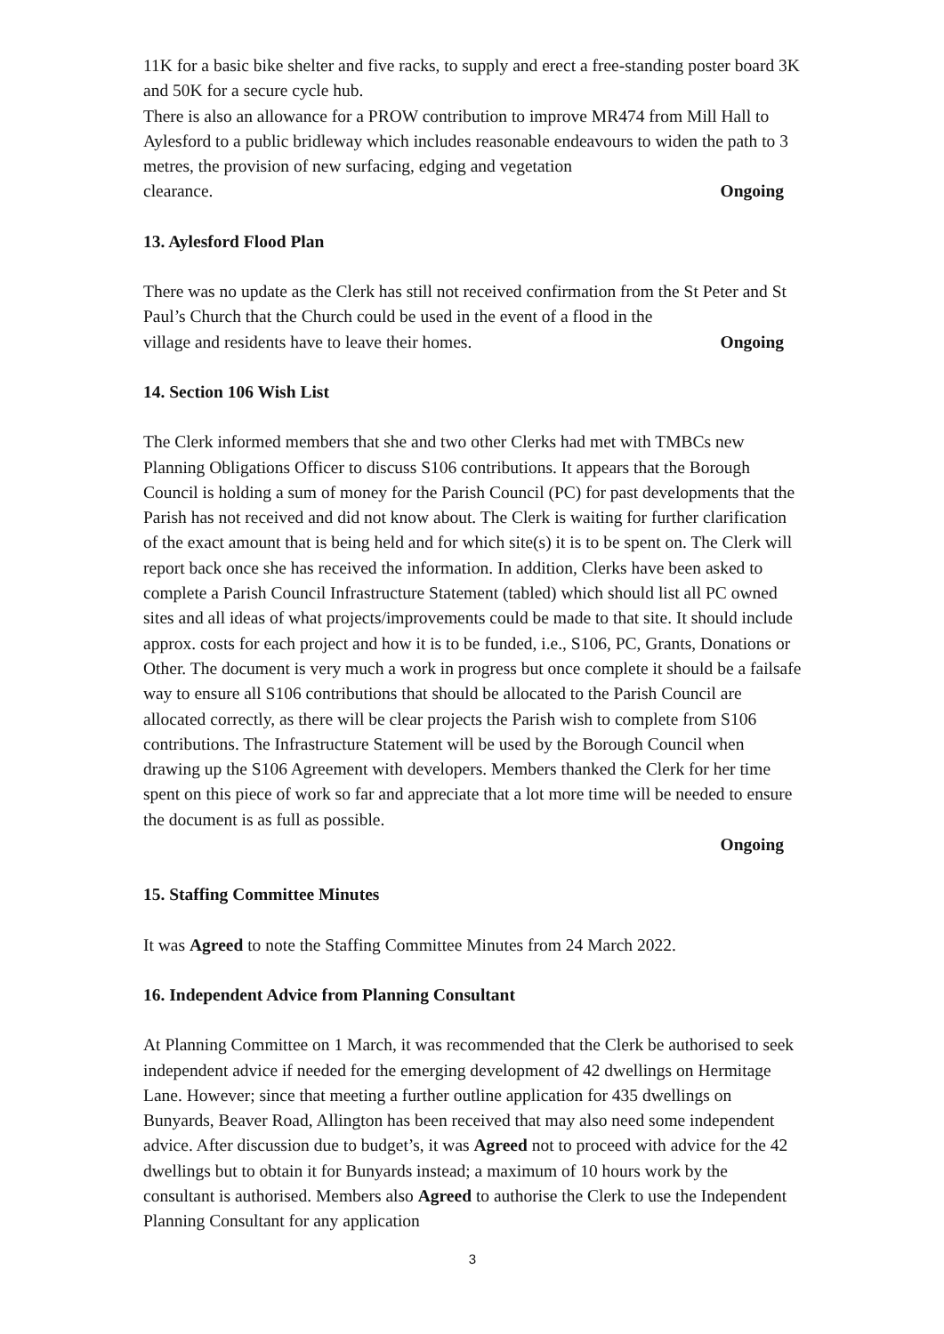11K for a basic bike shelter and five racks, to supply and erect a free-standing poster board 3K and 50K for a secure cycle hub.
There is also an allowance for a PROW contribution to improve MR474 from Mill Hall to Aylesford to a public bridleway which includes reasonable endeavours to widen the path to 3 metres, the provision of new surfacing, edging and vegetation
clearance. Ongoing
13. Aylesford Flood Plan
There was no update as the Clerk has still not received confirmation from the St Peter and St Paul’s Church that the Church could be used in the event of a flood in the
village and residents have to leave their homes. Ongoing
14. Section 106 Wish List
The Clerk informed members that she and two other Clerks had met with TMBCs new Planning Obligations Officer to discuss S106 contributions. It appears that the Borough Council is holding a sum of money for the Parish Council (PC) for past developments that the Parish has not received and did not know about. The Clerk is waiting for further clarification of the exact amount that is being held and for which site(s) it is to be spent on. The Clerk will report back once she has received the information. In addition, Clerks have been asked to complete a Parish Council Infrastructure Statement (tabled) which should list all PC owned sites and all ideas of what projects/improvements could be made to that site. It should include approx. costs for each project and how it is to be funded, i.e., S106, PC, Grants, Donations or Other. The document is very much a work in progress but once complete it should be a failsafe way to ensure all S106 contributions that should be allocated to the Parish Council are allocated correctly, as there will be clear projects the Parish wish to complete from S106 contributions. The Infrastructure Statement will be used by the Borough Council when drawing up the S106 Agreement with developers. Members thanked the Clerk for her time spent on this piece of work so far and appreciate that a lot more time will be needed to ensure the document is as full as possible.
Ongoing
15. Staffing Committee Minutes
It was Agreed to note the Staffing Committee Minutes from 24 March 2022.
16. Independent Advice from Planning Consultant
At Planning Committee on 1 March, it was recommended that the Clerk be authorised to seek independent advice if needed for the emerging development of 42 dwellings on Hermitage Lane. However; since that meeting a further outline application for 435 dwellings on Bunyards, Beaver Road, Allington has been received that may also need some independent advice. After discussion due to budget’s, it was Agreed not to proceed with advice for the 42 dwellings but to obtain it for Bunyards instead; a maximum of 10 hours work by the consultant is authorised. Members also Agreed to authorise the Clerk to use the Independent Planning Consultant for any application
3